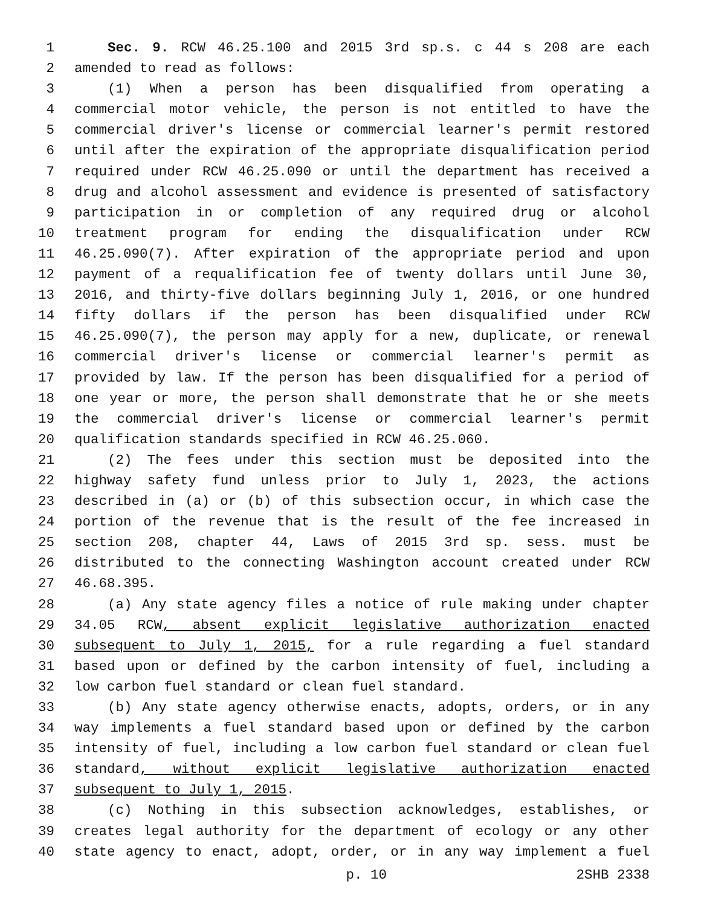1 Sec. 9. RCW 46.25.100 and 2015 3rd sp.s. c 44 s 208 are each
2 amended to read as follows:
3 (1) When a person has been disqualified from operating a
4 commercial motor vehicle, the person is not entitled to have the
5 commercial driver's license or commercial learner's permit restored
6 until after the expiration of the appropriate disqualification period
7 required under RCW 46.25.090 or until the department has received a
8 drug and alcohol assessment and evidence is presented of satisfactory
9 participation in or completion of any required drug or alcohol
10 treatment program for ending the disqualification under RCW
11 46.25.090(7). After expiration of the appropriate period and upon
12 payment of a requalification fee of twenty dollars until June 30,
13 2016, and thirty-five dollars beginning July 1, 2016, or one hundred
14 fifty dollars if the person has been disqualified under RCW
15 46.25.090(7), the person may apply for a new, duplicate, or renewal
16 commercial driver's license or commercial learner's permit as
17 provided by law. If the person has been disqualified for a period of
18 one year or more, the person shall demonstrate that he or she meets
19 the commercial driver's license or commercial learner's permit
20 qualification standards specified in RCW 46.25.060.
21 (2) The fees under this section must be deposited into the
22 highway safety fund unless prior to July 1, 2023, the actions
23 described in (a) or (b) of this subsection occur, in which case the
24 portion of the revenue that is the result of the fee increased in
25 section 208, chapter 44, Laws of 2015 3rd sp. sess. must be
26 distributed to the connecting Washington account created under RCW
27 46.68.395.
28 (a) Any state agency files a notice of rule making under chapter
29 34.05 RCW, absent explicit legislative authorization enacted
30 subsequent to July 1, 2015, for a rule regarding a fuel standard
31 based upon or defined by the carbon intensity of fuel, including a
32 low carbon fuel standard or clean fuel standard.
33 (b) Any state agency otherwise enacts, adopts, orders, or in any
34 way implements a fuel standard based upon or defined by the carbon
35 intensity of fuel, including a low carbon fuel standard or clean fuel
36 standard, without explicit legislative authorization enacted
37 subsequent to July 1, 2015.
38 (c) Nothing in this subsection acknowledges, establishes, or
39 creates legal authority for the department of ecology or any other
40 state agency to enact, adopt, order, or in any way implement a fuel
p. 10 2SHB 2338